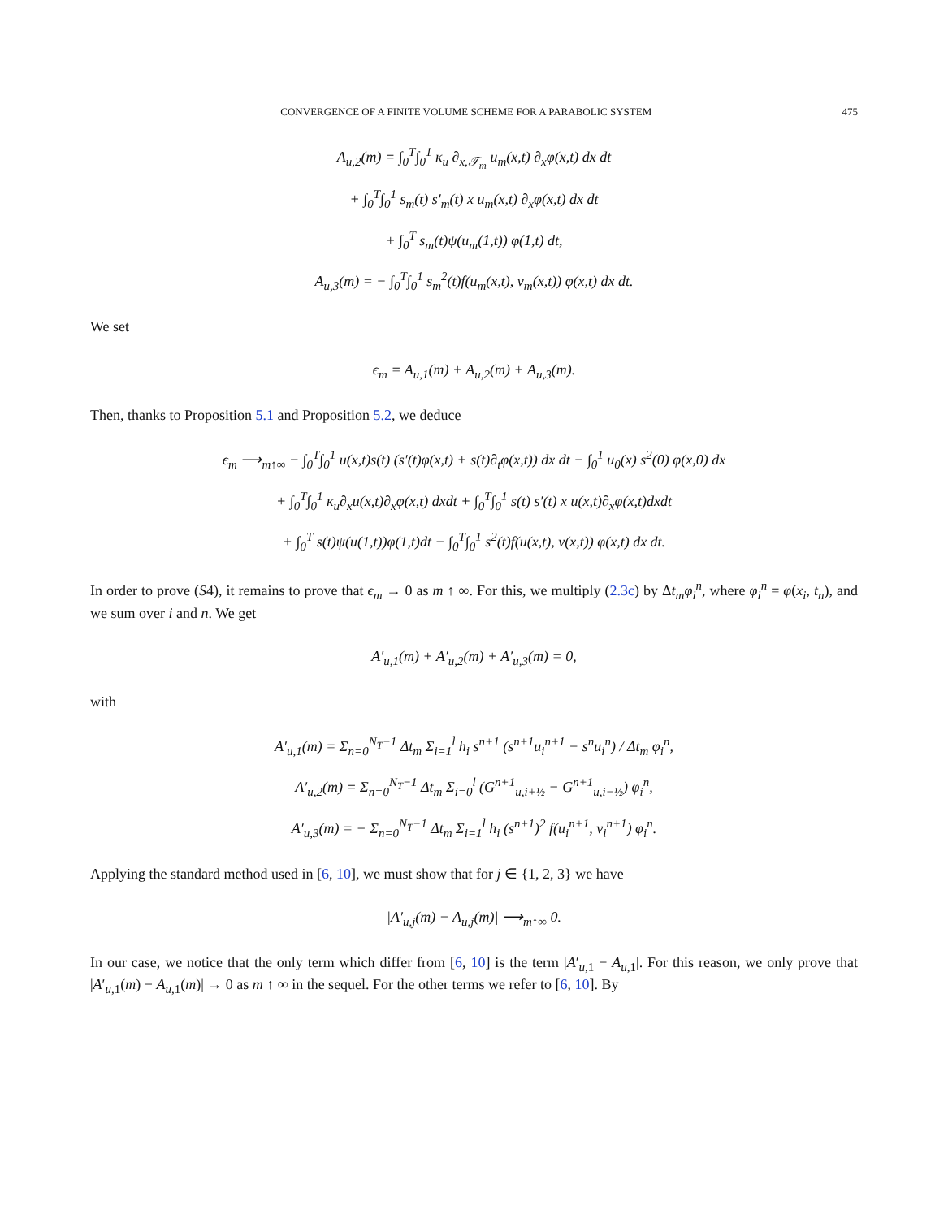CONVERGENCE OF A FINITE VOLUME SCHEME FOR A PARABOLIC SYSTEM 475
A<sub>u,2</sub>(m) = ∫<sub>0</sub><sup>T</sup>∫<sub>0</sub><sup>1</sup> κ<sub>u</sub> ∂<sub>x,𝒯<sub>m</sub></sub> u<sub>m</sub>(x,t) ∂<sub>x</sub>φ(x,t) dx dt
+ ∫<sub>0</sub><sup>T</sup>∫<sub>0</sub><sup>1</sup> s<sub>m</sub>(t) s′<sub>m</sub>(t) x u<sub>m</sub>(x,t) ∂<sub>x</sub>φ(x,t) dx dt
+ ∫<sub>0</sub><sup>T</sup> s<sub>m</sub>(t)ψ(u<sub>m</sub>(1,t)) φ(1,t) dt,
A<sub>u,3</sub>(m) = − ∫<sub>0</sub><sup>T</sup>∫<sub>0</sub><sup>1</sup> s<sub>m</sub><sup>2</sup>(t)f(u<sub>m</sub>(x,t), v<sub>m</sub>(x,t)) φ(x,t) dx dt.
We set
ϵ<sub>m</sub> = A<sub>u,1</sub>(m) + A<sub>u,2</sub>(m) + A<sub>u,3</sub>(m).
Then, thanks to Proposition 5.1 and Proposition 5.2, we deduce
ϵ<sub>m</sub> ⟶<sub>m↑∞</sub> − ∫<sub>0</sub><sup>T</sup>∫<sub>0</sub><sup>1</sup> u(x,t)s(t) (s′(t)φ(x,t) + s(t)∂<sub>t</sub>φ(x,t)) dx dt − ∫<sub>0</sub><sup>1</sup> u<sub>0</sub>(x) s<sup>2</sup>(0) φ(x,0) dx
+ ∫<sub>0</sub><sup>T</sup>∫<sub>0</sub><sup>1</sup> κ<sub>u</sub>∂<sub>x</sub>u(x,t)∂<sub>x</sub>φ(x,t) dxdt + ∫<sub>0</sub><sup>T</sup>∫<sub>0</sub><sup>1</sup> s(t) s′(t) x u(x,t)∂<sub>x</sub>φ(x,t)dxdt
+ ∫<sub>0</sub><sup>T</sup> s(t)ψ(u(1,t))φ(1,t)dt − ∫<sub>0</sub><sup>T</sup>∫<sub>0</sub><sup>1</sup> s<sup>2</sup>(t)f(u(x,t), v(x,t)) φ(x,t) dx dt.
In order to prove (S4), it remains to prove that ϵ<sub>m</sub> → 0 as m ↑ ∞. For this, we multiply (2.3c) by Δt<sub>m</sub>φ<sub>i</sub><sup>n</sup>, where φ<sub>i</sub><sup>n</sup> = φ(x<sub>i</sub>, t<sub>n</sub>), and we sum over i and n. We get
A′<sub>u,1</sub>(m) + A′<sub>u,2</sub>(m) + A′<sub>u,3</sub>(m) = 0,
with
A′<sub>u,1</sub>(m) = Σ<sub>n=0</sub><sup>N<sub>T</sub>−1</sup> Δt<sub>m</sub> Σ<sub>i=1</sub><sup>l</sup> h<sub>i</sub> s<sup>n+1</sup> (s<sup>n+1</sup>u<sub>i</sub><sup>n+1</sup> − s<sup>n</sup>u<sub>i</sub><sup>n</sup>) / Δt<sub>m</sub> φ<sub>i</sub><sup>n</sup>,
A′<sub>u,2</sub>(m) = Σ<sub>n=0</sub><sup>N<sub>T</sub>−1</sup> Δt<sub>m</sub> Σ<sub>i=0</sub><sup>l</sup> (G<sup>n+1</sup><sub>u,i+½</sub> − G<sup>n+1</sup><sub>u,i−½</sub>) φ<sub>i</sub><sup>n</sup>,
A′<sub>u,3</sub>(m) = − Σ<sub>n=0</sub><sup>N<sub>T</sub>−1</sup> Δt<sub>m</sub> Σ<sub>i=1</sub><sup>l</sup> h<sub>i</sub> (s<sup>n+1</sup>)<sup>2</sup> f(u<sub>i</sub><sup>n+1</sup>, v<sub>i</sub><sup>n+1</sup>) φ<sub>i</sub><sup>n</sup>.
Applying the standard method used in [6, 10], we must show that for j ∈ {1, 2, 3} we have
|A′<sub>u,j</sub>(m) − A<sub>u,j</sub>(m)| ⟶<sub>m↑∞</sub> 0.
In our case, we notice that the only term which differ from [6, 10] is the term |A′<sub>u,1</sub> − A<sub>u,1</sub>|. For this reason, we only prove that |A′<sub>u,1</sub>(m) − A<sub>u,1</sub>(m)| → 0 as m ↑ ∞ in the sequel. For the other terms we refer to [6, 10]. By